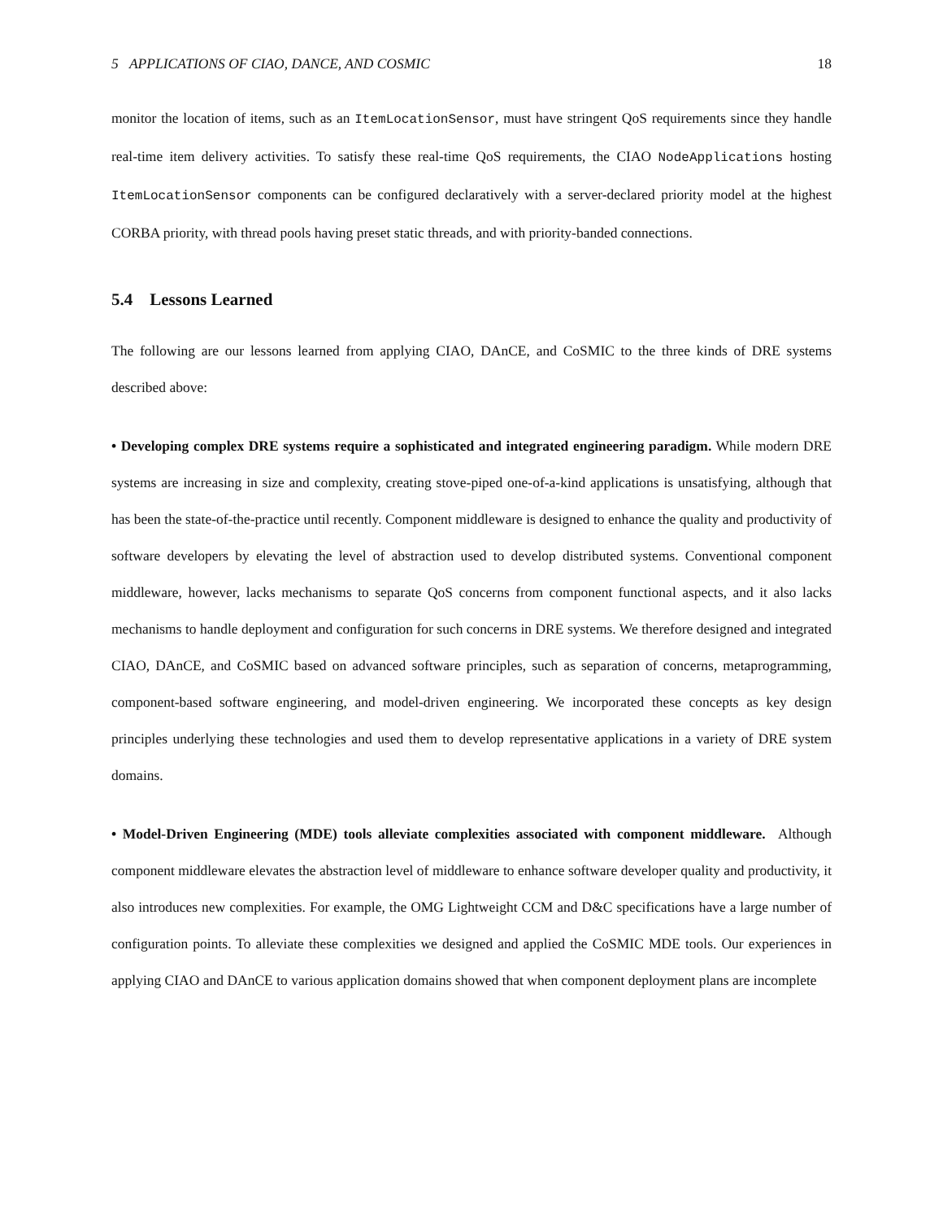5 APPLICATIONS OF CIAO, DANCE, AND COSMIC 18
monitor the location of items, such as an ItemLocationSensor, must have stringent QoS requirements since they handle real-time item delivery activities. To satisfy these real-time QoS requirements, the CIAO NodeApplications hosting ItemLocationSensor components can be configured declaratively with a server-declared priority model at the highest CORBA priority, with thread pools having preset static threads, and with priority-banded connections.
5.4 Lessons Learned
The following are our lessons learned from applying CIAO, DAnCE, and CoSMIC to the three kinds of DRE systems described above:
• Developing complex DRE systems require a sophisticated and integrated engineering paradigm. While modern DRE systems are increasing in size and complexity, creating stove-piped one-of-a-kind applications is unsatisfying, although that has been the state-of-the-practice until recently. Component middleware is designed to enhance the quality and productivity of software developers by elevating the level of abstraction used to develop distributed systems. Conventional component middleware, however, lacks mechanisms to separate QoS concerns from component functional aspects, and it also lacks mechanisms to handle deployment and configuration for such concerns in DRE systems. We therefore designed and integrated CIAO, DAnCE, and CoSMIC based on advanced software principles, such as separation of concerns, metaprogramming, component-based software engineering, and model-driven engineering. We incorporated these concepts as key design principles underlying these technologies and used them to develop representative applications in a variety of DRE system domains.
• Model-Driven Engineering (MDE) tools alleviate complexities associated with component middleware. Although component middleware elevates the abstraction level of middleware to enhance software developer quality and productivity, it also introduces new complexities. For example, the OMG Lightweight CCM and D&C specifications have a large number of configuration points. To alleviate these complexities we designed and applied the CoSMIC MDE tools. Our experiences in applying CIAO and DAnCE to various application domains showed that when component deployment plans are incomplete